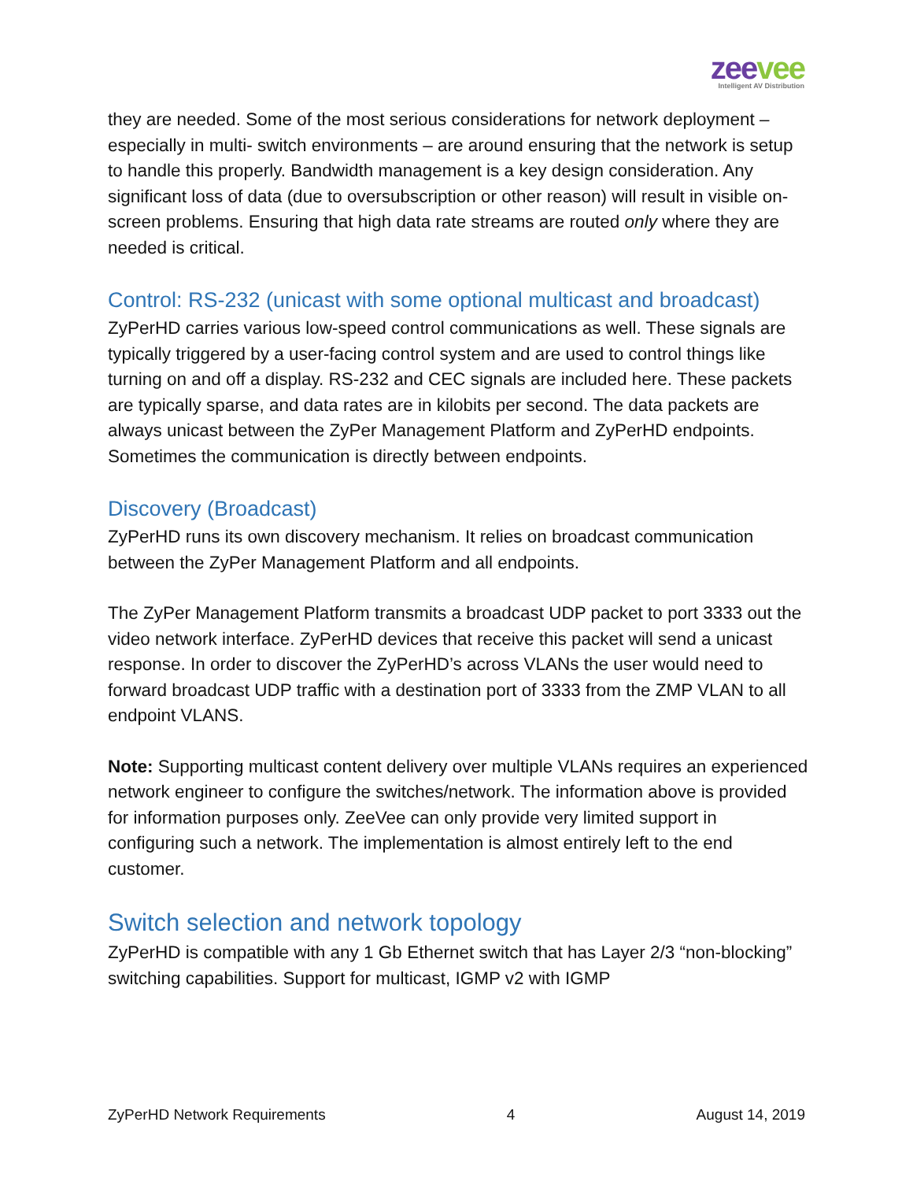zeevee
Intelligent AV Distribution
they are needed. Some of the most serious considerations for network deployment – especially in multi- switch environments – are around ensuring that the network is setup to handle this properly. Bandwidth management is a key design consideration. Any significant loss of data (due to oversubscription or other reason) will result in visible on-screen problems. Ensuring that high data rate streams are routed only where they are needed is critical.
Control: RS-232 (unicast with some optional multicast and broadcast)
ZyPerHD carries various low-speed control communications as well. These signals are typically triggered by a user-facing control system and are used to control things like turning on and off a display. RS-232 and CEC signals are included here. These packets are typically sparse, and data rates are in kilobits per second. The data packets are always unicast between the ZyPer Management Platform and ZyPerHD endpoints. Sometimes the communication is directly between endpoints.
Discovery (Broadcast)
ZyPerHD runs its own discovery mechanism. It relies on broadcast communication between the ZyPer Management Platform and all endpoints.
The ZyPer Management Platform transmits a broadcast UDP packet to port 3333 out the video network interface. ZyPerHD devices that receive this packet will send a unicast response. In order to discover the ZyPerHD’s across VLANs the user would need to forward broadcast UDP traffic with a destination port of 3333 from the ZMP VLAN to all endpoint VLANS.
Note: Supporting multicast content delivery over multiple VLANs requires an experienced network engineer to configure the switches/network. The information above is provided for information purposes only. ZeeVee can only provide very limited support in configuring such a network. The implementation is almost entirely left to the end customer.
Switch selection and network topology
ZyPerHD is compatible with any 1 Gb Ethernet switch that has Layer 2/3 “non-blocking” switching capabilities. Support for multicast, IGMP v2 with IGMP
ZyPerHD Network Requirements 4 August 14, 2019